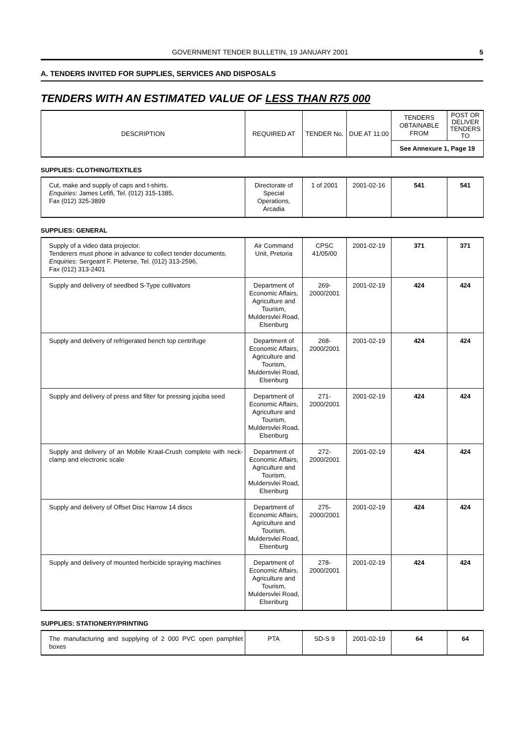GOVERNMENT TENDER BULLETIN, 19 JANUARY 2001
5
A. TENDERS INVITED FOR SUPPLIES, SERVICES AND DISPOSALS
TENDERS WITH AN ESTIMATED VALUE OF LESS THAN R75 000
| DESCRIPTION | REQUIRED AT | TENDER No. | DUE AT 11:00 | TENDERS OBTAINABLE FROM | POST OR DELIVER TENDERS TO |
| --- | --- | --- | --- | --- | --- |
| | | | | See Annexure 1, Page 19 | |
SUPPLIES: CLOTHING/TEXTILES
| Cut, make and supply of caps and t-shirts. Enquiries: James Lefifi, Tel. (012) 315-1385, Fax (012) 325-3899 | Directorate of Special Operations, Arcadia | 1 of 2001 | 2001-02-16 | 541 | 541 |
SUPPLIES: GENERAL
| Supply of a video data projector. Tenderers must phone in advance to collect tender documents. Enquiries: Sergeant F. Pieterse, Tel. (012) 313-2596, Fax (012) 313-2401 | Air Command Unit, Pretoria | CPSC 41/05/00 | 2001-02-19 | 371 | 371 |
| Supply and delivery of seedbed S-Type cultivators | Department of Economic Affairs, Agriculture and Tourism, Muldersvlei Road, Elsenburg | 269-2000/2001 | 2001-02-19 | 424 | 424 |
| Supply and delivery of refrigerated bench top centrifuge | Department of Economic Affairs, Agriculture and Tourism, Muldersvlei Road, Elsenburg | 268-2000/2001 | 2001-02-19 | 424 | 424 |
| Supply and delivery of press and filter for pressing jojoba seed | Department of Economic Affairs, Agriculture and Tourism, Muldersvlei Road, Elsenburg | 271-2000/2001 | 2001-02-19 | 424 | 424 |
| Supply and delivery of an Mobile Kraal-Crush complete with neck-clamp and electronic scale | Department of Economic Affairs, Agriculture and Tourism, Muldersvlei Road, Elsenburg | 272-2000/2001 | 2001-02-19 | 424 | 424 |
| Supply and delivery of Offset Disc Harrow 14 discs | Department of Economic Affairs, Agriculture and Tourism, Muldersvlei Road, Elsenburg | 275-2000/2001 | 2001-02-19 | 424 | 424 |
| Supply and delivery of mounted herbicide spraying machines | Department of Economic Affairs, Agriculture and Tourism, Muldersvlei Road, Elsenburg | 278-2000/2001 | 2001-02-19 | 424 | 424 |
SUPPLIES: STATIONERY/PRINTING
| The manufacturing and supplying of 2 000 PVC open pamphlet boxes | PTA | SD-S 9 | 2001-02-19 | 64 | 64 |